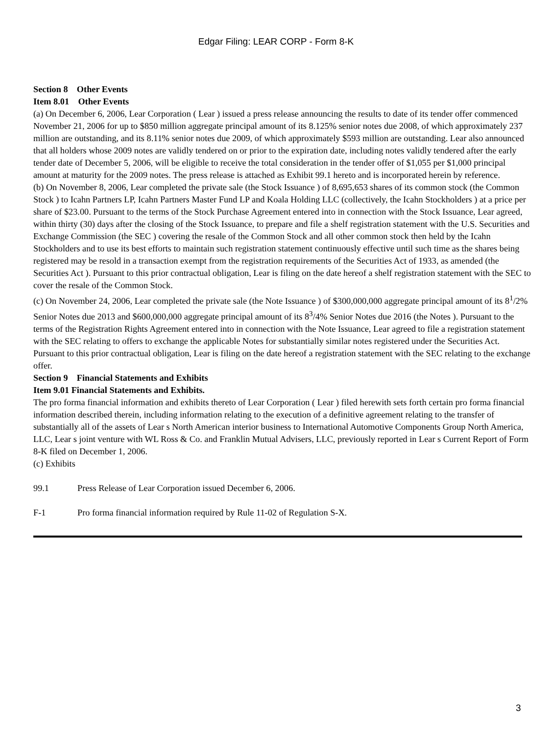Edgar Filing: LEAR CORP - Form 8-K
Section 8 Other Events
Item 8.01 Other Events
(a) On December 6, 2006, Lear Corporation ( Lear ) issued a press release announcing the results to date of its tender offer commenced November 21, 2006 for up to $850 million aggregate principal amount of its 8.125% senior notes due 2008, of which approximately 237 million are outstanding, and its 8.11% senior notes due 2009, of which approximately $593 million are outstanding. Lear also announced that all holders whose 2009 notes are validly tendered on or prior to the expiration date, including notes validly tendered after the early tender date of December 5, 2006, will be eligible to receive the total consideration in the tender offer of $1,055 per $1,000 principal amount at maturity for the 2009 notes. The press release is attached as Exhibit 99.1 hereto and is incorporated herein by reference.
(b) On November 8, 2006, Lear completed the private sale (the Stock Issuance ) of 8,695,653 shares of its common stock (the Common Stock ) to Icahn Partners LP, Icahn Partners Master Fund LP and Koala Holding LLC (collectively, the Icahn Stockholders ) at a price per share of $23.00. Pursuant to the terms of the Stock Purchase Agreement entered into in connection with the Stock Issuance, Lear agreed, within thirty (30) days after the closing of the Stock Issuance, to prepare and file a shelf registration statement with the U.S. Securities and Exchange Commission (the SEC ) covering the resale of the Common Stock and all other common stock then held by the Icahn Stockholders and to use its best efforts to maintain such registration statement continuously effective until such time as the shares being registered may be resold in a transaction exempt from the registration requirements of the Securities Act of 1933, as amended (the Securities Act ). Pursuant to this prior contractual obligation, Lear is filing on the date hereof a shelf registration statement with the SEC to cover the resale of the Common Stock.
(c) On November 24, 2006, Lear completed the private sale (the Note Issuance ) of $300,000,000 aggregate principal amount of its 8<sup>1</sup>/2% Senior Notes due 2013 and $600,000,000 aggregate principal amount of its 8<sup>3</sup>/4% Senior Notes due 2016 (the Notes ). Pursuant to the terms of the Registration Rights Agreement entered into in connection with the Note Issuance, Lear agreed to file a registration statement with the SEC relating to offers to exchange the applicable Notes for substantially similar notes registered under the Securities Act. Pursuant to this prior contractual obligation, Lear is filing on the date hereof a registration statement with the SEC relating to the exchange offer.
Section 9 Financial Statements and Exhibits
Item 9.01 Financial Statements and Exhibits.
The pro forma financial information and exhibits thereto of Lear Corporation ( Lear ) filed herewith sets forth certain pro forma financial information described therein, including information relating to the execution of a definitive agreement relating to the transfer of substantially all of the assets of Lear s North American interior business to International Automotive Components Group North America, LLC, Lear s joint venture with WL Ross & Co. and Franklin Mutual Advisers, LLC, previously reported in Lear s Current Report of Form 8-K filed on December 1, 2006.
(c) Exhibits
99.1 Press Release of Lear Corporation issued December 6, 2006.
F-1 Pro forma financial information required by Rule 11-02 of Regulation S-X.
3